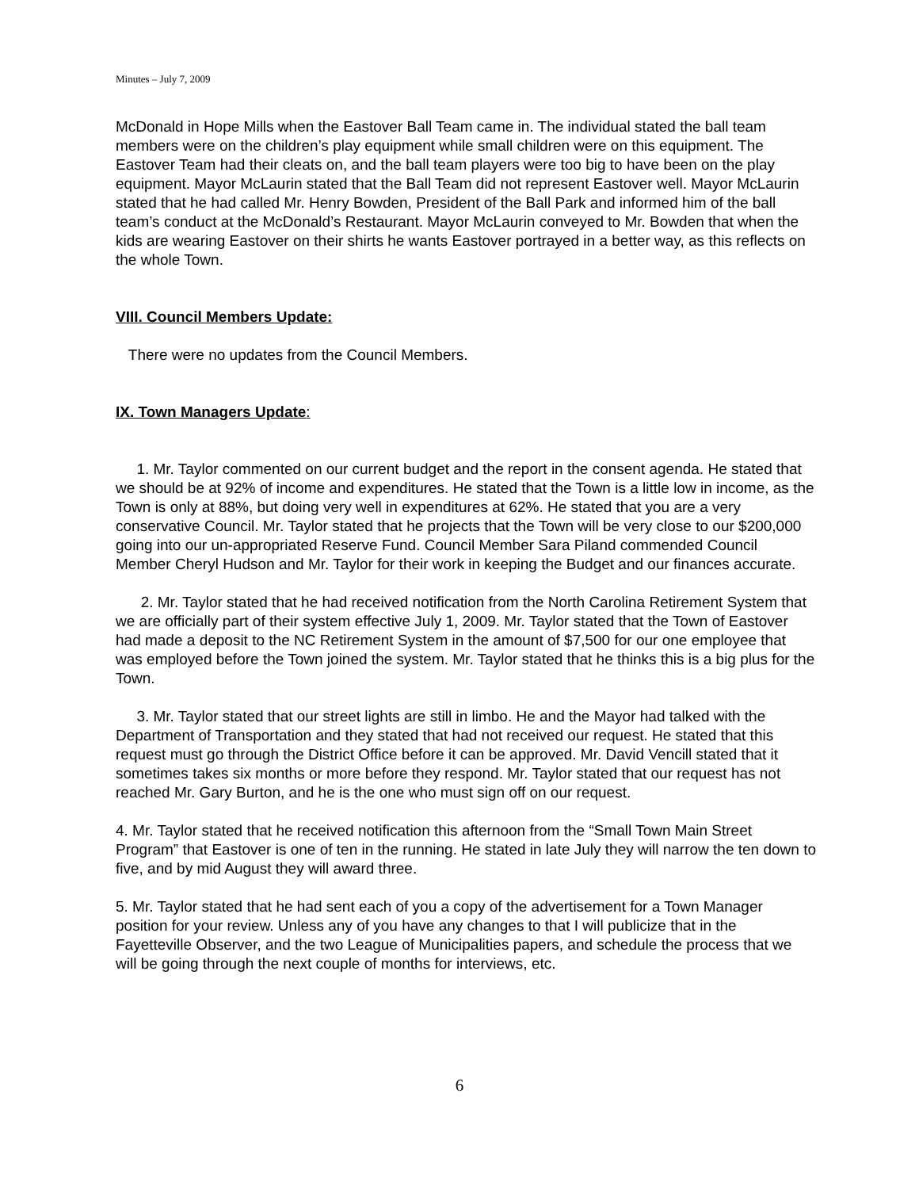Minutes – July 7, 2009
McDonald in Hope Mills when the Eastover Ball Team came in. The individual stated the ball team members were on the children’s play equipment while small children were on this equipment. The Eastover Team had their cleats on, and the ball team players were too big to have been on the play equipment. Mayor McLaurin stated that the Ball Team did not represent Eastover well. Mayor McLaurin stated that he had called Mr. Henry Bowden, President of the Ball Park and informed him of the ball team’s conduct at the McDonald’s Restaurant. Mayor McLaurin conveyed to Mr. Bowden that when the kids are wearing Eastover on their shirts he wants Eastover portrayed in a better way, as this reflects on the whole Town.
VIII. Council Members Update:
There were no updates from the Council Members.
IX. Town Managers Update:
1. Mr. Taylor commented on our current budget and the report in the consent agenda. He stated that we should be at 92% of income and expenditures. He stated that the Town is a little low in income, as the Town is only at 88%, but doing very well in expenditures at 62%. He stated that you are a very conservative Council. Mr. Taylor stated that he projects that the Town will be very close to our $200,000 going into our un-appropriated Reserve Fund. Council Member Sara Piland commended Council Member Cheryl Hudson and Mr. Taylor for their work in keeping the Budget and our finances accurate.
2. Mr. Taylor stated that he had received notification from the North Carolina Retirement System that we are officially part of their system effective July 1, 2009. Mr. Taylor stated that the Town of Eastover had made a deposit to the NC Retirement System in the amount of $7,500 for our one employee that was employed before the Town joined the system. Mr. Taylor stated that he thinks this is a big plus for the Town.
3. Mr. Taylor stated that our street lights are still in limbo. He and the Mayor had talked with the Department of Transportation and they stated that had not received our request. He stated that this request must go through the District Office before it can be approved. Mr. David Vencill stated that it sometimes takes six months or more before they respond. Mr. Taylor stated that our request has not reached Mr. Gary Burton, and he is the one who must sign off on our request.
4. Mr. Taylor stated that he received notification this afternoon from the “Small Town Main Street Program” that Eastover is one of ten in the running. He stated in late July they will narrow the ten down to five, and by mid August they will award three.
5. Mr. Taylor stated that he had sent each of you a copy of the advertisement for a Town Manager position for your review. Unless any of you have any changes to that I will publicize that in the Fayetteville Observer, and the two League of Municipalities papers, and schedule the process that we will be going through the next couple of months for interviews, etc.
6